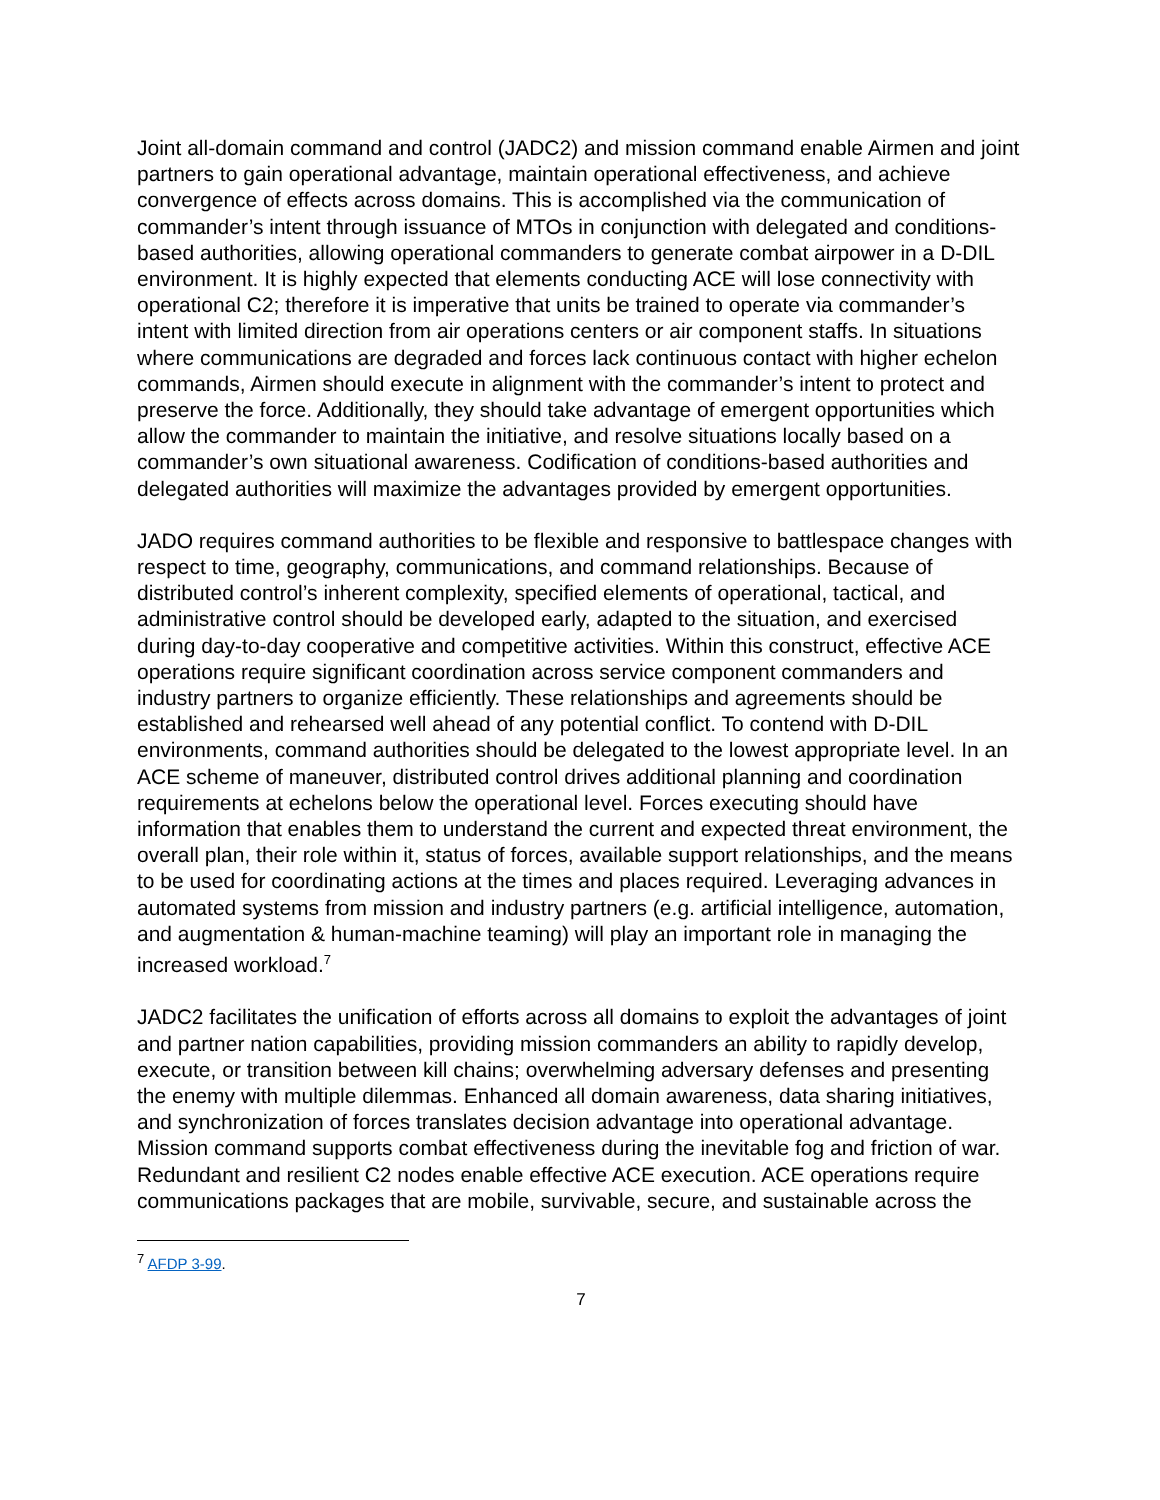Joint all-domain command and control (JADC2) and mission command enable Airmen and joint partners to gain operational advantage, maintain operational effectiveness, and achieve convergence of effects across domains. This is accomplished via the communication of commander’s intent through issuance of MTOs in conjunction with delegated and conditions-based authorities, allowing operational commanders to generate combat airpower in a D-DIL environment. It is highly expected that elements conducting ACE will lose connectivity with operational C2; therefore it is imperative that units be trained to operate via commander’s intent with limited direction from air operations centers or air component staffs. In situations where communications are degraded and forces lack continuous contact with higher echelon commands, Airmen should execute in alignment with the commander’s intent to protect and preserve the force. Additionally, they should take advantage of emergent opportunities which allow the commander to maintain the initiative, and resolve situations locally based on a commander’s own situational awareness. Codification of conditions-based authorities and delegated authorities will maximize the advantages provided by emergent opportunities.
JADO requires command authorities to be flexible and responsive to battlespace changes with respect to time, geography, communications, and command relationships. Because of distributed control’s inherent complexity, specified elements of operational, tactical, and administrative control should be developed early, adapted to the situation, and exercised during day-to-day cooperative and competitive activities. Within this construct, effective ACE operations require significant coordination across service component commanders and industry partners to organize efficiently. These relationships and agreements should be established and rehearsed well ahead of any potential conflict. To contend with D-DIL environments, command authorities should be delegated to the lowest appropriate level. In an ACE scheme of maneuver, distributed control drives additional planning and coordination requirements at echelons below the operational level. Forces executing should have information that enables them to understand the current and expected threat environment, the overall plan, their role within it, status of forces, available support relationships, and the means to be used for coordinating actions at the times and places required. Leveraging advances in automated systems from mission and industry partners (e.g. artificial intelligence, automation, and augmentation & human-machine teaming) will play an important role in managing the increased workload.<sup>7</sup>
JADC2 facilitates the unification of efforts across all domains to exploit the advantages of joint and partner nation capabilities, providing mission commanders an ability to rapidly develop, execute, or transition between kill chains; overwhelming adversary defenses and presenting the enemy with multiple dilemmas. Enhanced all domain awareness, data sharing initiatives, and synchronization of forces translates decision advantage into operational advantage. Mission command supports combat effectiveness during the inevitable fog and friction of war. Redundant and resilient C2 nodes enable effective ACE execution. ACE operations require communications packages that are mobile, survivable, secure, and sustainable across the
<sup>7</sup> AFDP 3-99.
7